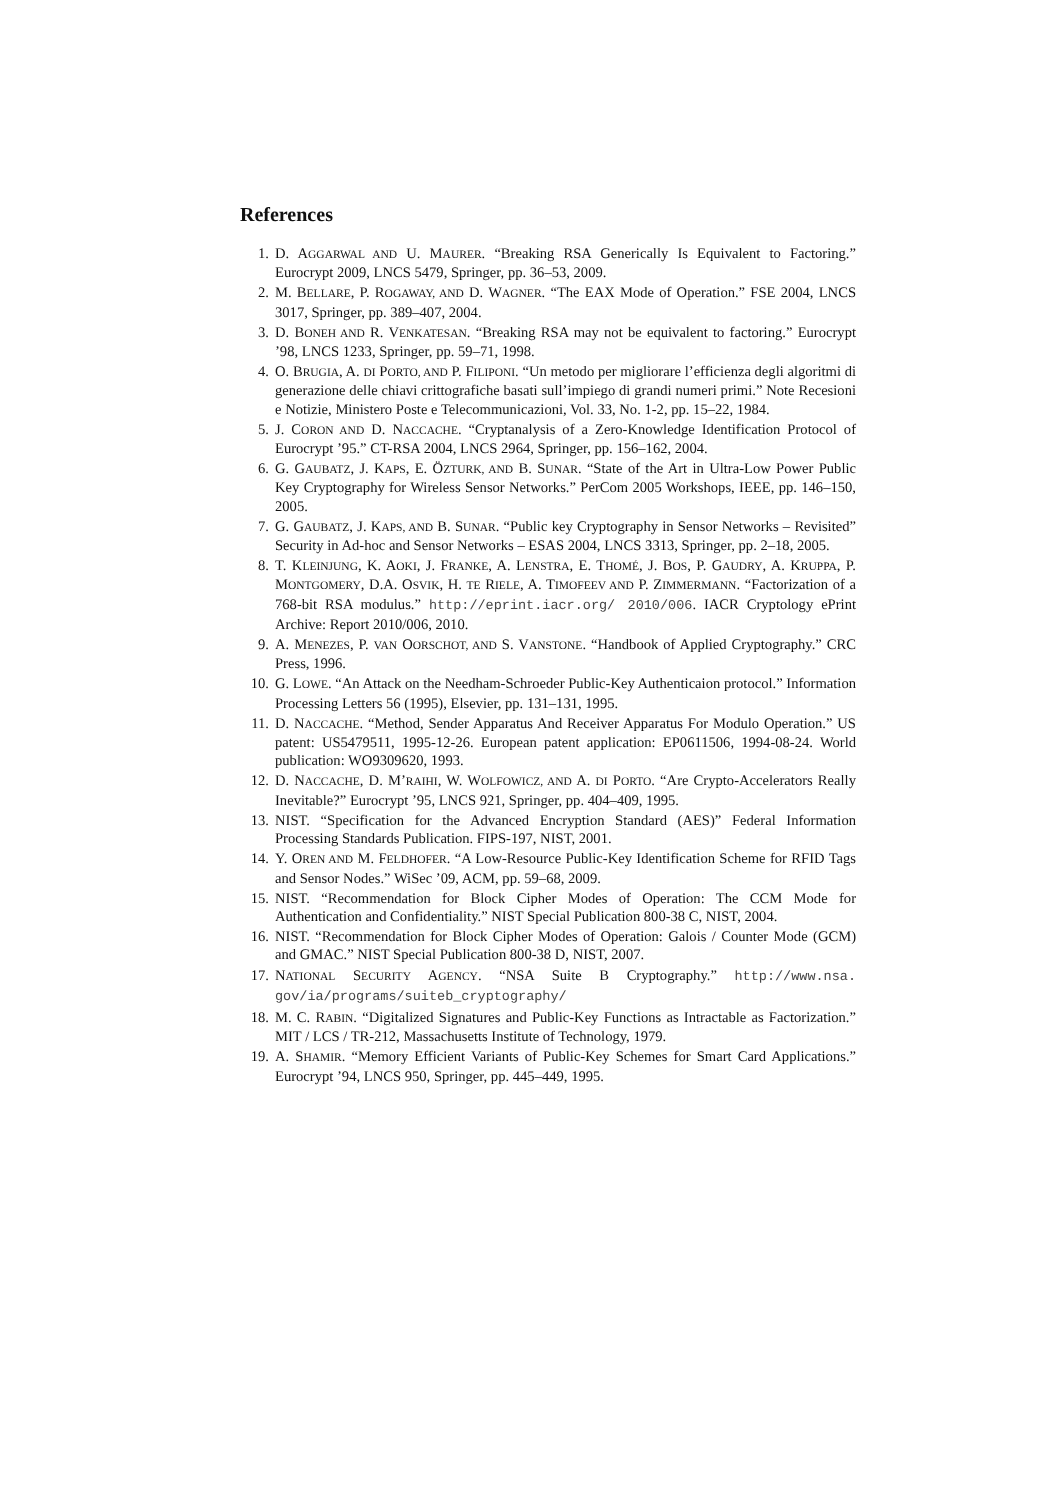References
1. D. AGGARWAL AND U. MAURER. “Breaking RSA Generically Is Equivalent to Factoring.” Eurocrypt 2009, LNCS 5479, Springer, pp. 36–53, 2009.
2. M. BELLARE, P. ROGAWAY, AND D. WAGNER. “The EAX Mode of Operation.” FSE 2004, LNCS 3017, Springer, pp. 389–407, 2004.
3. D. BONEH AND R. VENKATESAN. “Breaking RSA may not be equivalent to factoring.” Eurocrypt ’98, LNCS 1233, Springer, pp. 59–71, 1998.
4. O. BRUGIA, A. DI PORTO, AND P. FILIPONI. “Un metodo per migliorare l’efficienza degli algoritmi di generazione delle chiavi crittografiche basati sull’impiego di grandi numeri primi.” Note Recesioni e Notizie, Ministero Poste e Telecommunicazioni, Vol. 33, No. 1-2, pp. 15–22, 1984.
5. J. CORON AND D. NACCACHE. “Cryptanalysis of a Zero-Knowledge Identification Protocol of Eurocrypt ’95.” CT-RSA 2004, LNCS 2964, Springer, pp. 156–162, 2004.
6. G. GAUBATZ, J. KAPS, E. ÖZTURK, AND B. SUNAR. “State of the Art in Ultra-Low Power Public Key Cryptography for Wireless Sensor Networks.” PerCom 2005 Workshops, IEEE, pp. 146–150, 2005.
7. G. GAUBATZ, J. KAPS, AND B. SUNAR. “Public key Cryptography in Sensor Networks – Revisited” Security in Ad-hoc and Sensor Networks – ESAS 2004, LNCS 3313, Springer, pp. 2–18, 2005.
8. T. KLEINJUNG, K. AOKI, J. FRANKE, A. LENSTRA, E. THOMÉ, J. BOS, P. GAUDRY, A. KRUPPA, P. MONTGOMERY, D.A. OSVIK, H. TE RIELE, A. TIMOFEEV AND P. ZIMMERMANN. “Factorization of a 768-bit RSA modulus.” http://eprint.iacr.org/ 2010/006. IACR Cryptology ePrint Archive: Report 2010/006, 2010.
9. A. MENEZES, P. VAN OORSCHOT, AND S. VANSTONE. “Handbook of Applied Cryptography.” CRC Press, 1996.
10. G. LOWE. “An Attack on the Needham-Schroeder Public-Key Authenticaion protocol.” Information Processing Letters 56 (1995), Elsevier, pp. 131–131, 1995.
11. D. NACCACHE. “Method, Sender Apparatus And Receiver Apparatus For Modulo Operation.” US patent: US5479511, 1995-12-26. European patent application: EP0611506, 1994-08-24. World publication: WO9309620, 1993.
12. D. NACCACHE, D. M’RAIHI, W. WOLFOWICZ, AND A. DI PORTO. “Are Crypto-Accelerators Really Inevitable?” Eurocrypt ’95, LNCS 921, Springer, pp. 404–409, 1995.
13. NIST. “Specification for the Advanced Encryption Standard (AES)” Federal Information Processing Standards Publication. FIPS-197, NIST, 2001.
14. Y. OREN AND M. FELDHOFER. “A Low-Resource Public-Key Identification Scheme for RFID Tags and Sensor Nodes.” WiSec ’09, ACM, pp. 59–68, 2009.
15. NIST. “Recommendation for Block Cipher Modes of Operation: The CCM Mode for Authentication and Confidentiality.” NIST Special Publication 800-38 C, NIST, 2004.
16. NIST. “Recommendation for Block Cipher Modes of Operation: Galois / Counter Mode (GCM) and GMAC.” NIST Special Publication 800-38 D, NIST, 2007.
17. NATIONAL SECURITY AGENCY. “NSA Suite B Cryptography.” http://www.nsa. gov/ia/programs/suiteb_cryptography/
18. M. C. RABIN. “Digitalized Signatures and Public-Key Functions as Intractable as Factorization.” MIT / LCS / TR-212, Massachusetts Institute of Technology, 1979.
19. A. SHAMIR. “Memory Efficient Variants of Public-Key Schemes for Smart Card Applications.” Eurocrypt ’94, LNCS 950, Springer, pp. 445–449, 1995.